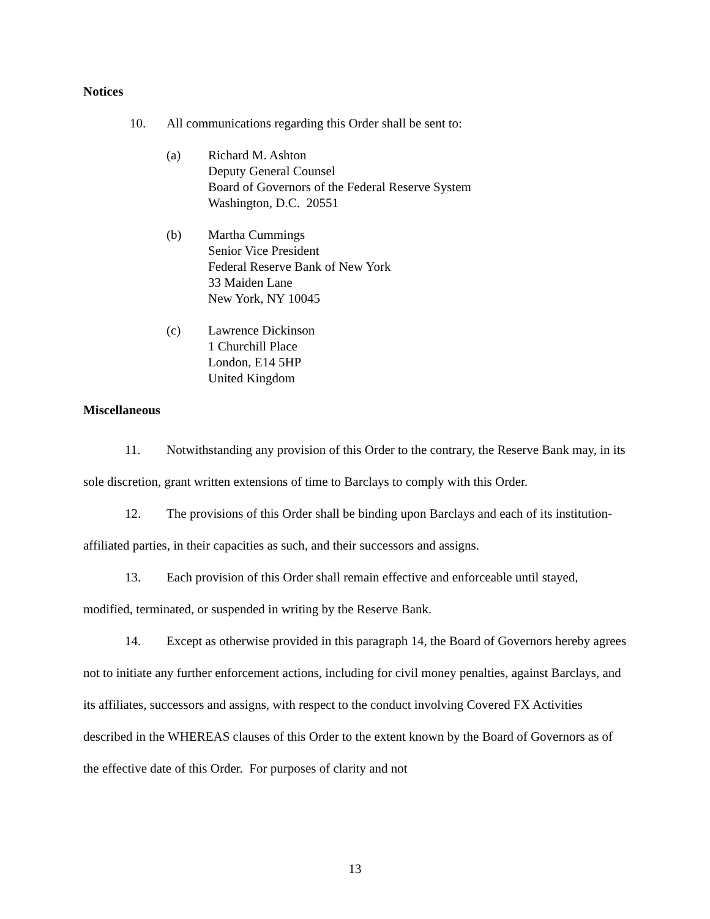Notices
10. All communications regarding this Order shall be sent to:
(a) Richard M. Ashton
Deputy General Counsel
Board of Governors of the Federal Reserve System
Washington, D.C. 20551
(b) Martha Cummings
Senior Vice President
Federal Reserve Bank of New York
33 Maiden Lane
New York, NY 10045
(c) Lawrence Dickinson
1 Churchill Place
London, E14 5HP
United Kingdom
Miscellaneous
11. Notwithstanding any provision of this Order to the contrary, the Reserve Bank may, in its sole discretion, grant written extensions of time to Barclays to comply with this Order.
12. The provisions of this Order shall be binding upon Barclays and each of its institution-affiliated parties, in their capacities as such, and their successors and assigns.
13. Each provision of this Order shall remain effective and enforceable until stayed, modified, terminated, or suspended in writing by the Reserve Bank.
14. Except as otherwise provided in this paragraph 14, the Board of Governors hereby agrees not to initiate any further enforcement actions, including for civil money penalties, against Barclays, and its affiliates, successors and assigns, with respect to the conduct involving Covered FX Activities described in the WHEREAS clauses of this Order to the extent known by the Board of Governors as of the effective date of this Order. For purposes of clarity and not
13